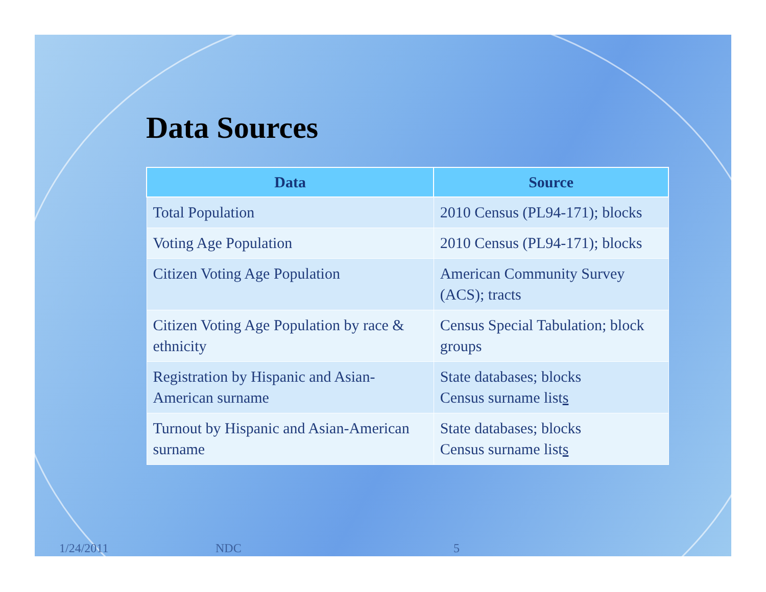Data Sources
| Data | Source |
| --- | --- |
| Total Population | 2010 Census (PL94-171); blocks |
| Voting Age Population | 2010 Census (PL94-171); blocks |
| Citizen Voting Age Population | American Community Survey (ACS); tracts |
| Citizen Voting Age Population by race & ethnicity | Census Special Tabulation; block groups |
| Registration by Hispanic and Asian-American surname | State databases; blocks Census surname list s |
| Turnout by Hispanic and Asian-American surname | State databases; blocks Census surname list s |
1/24/2011 NDC 5